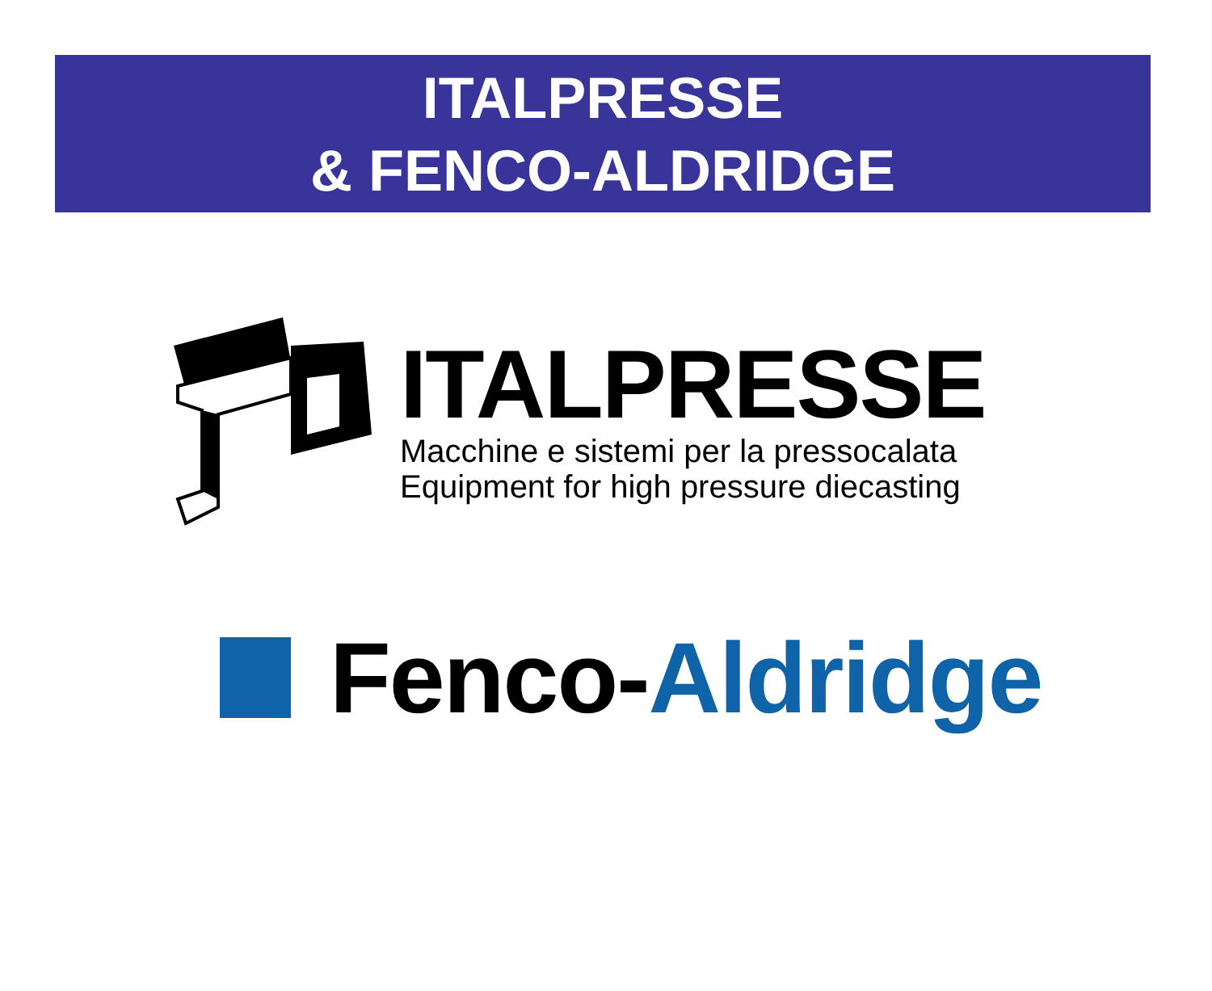ITALPRESSE
& FENCO-ALDRIDGE
ITALPRESSE
Macchine e sistemi per la pressocalata
Equipment for high pressure diecasting
Fenco-Aldridge